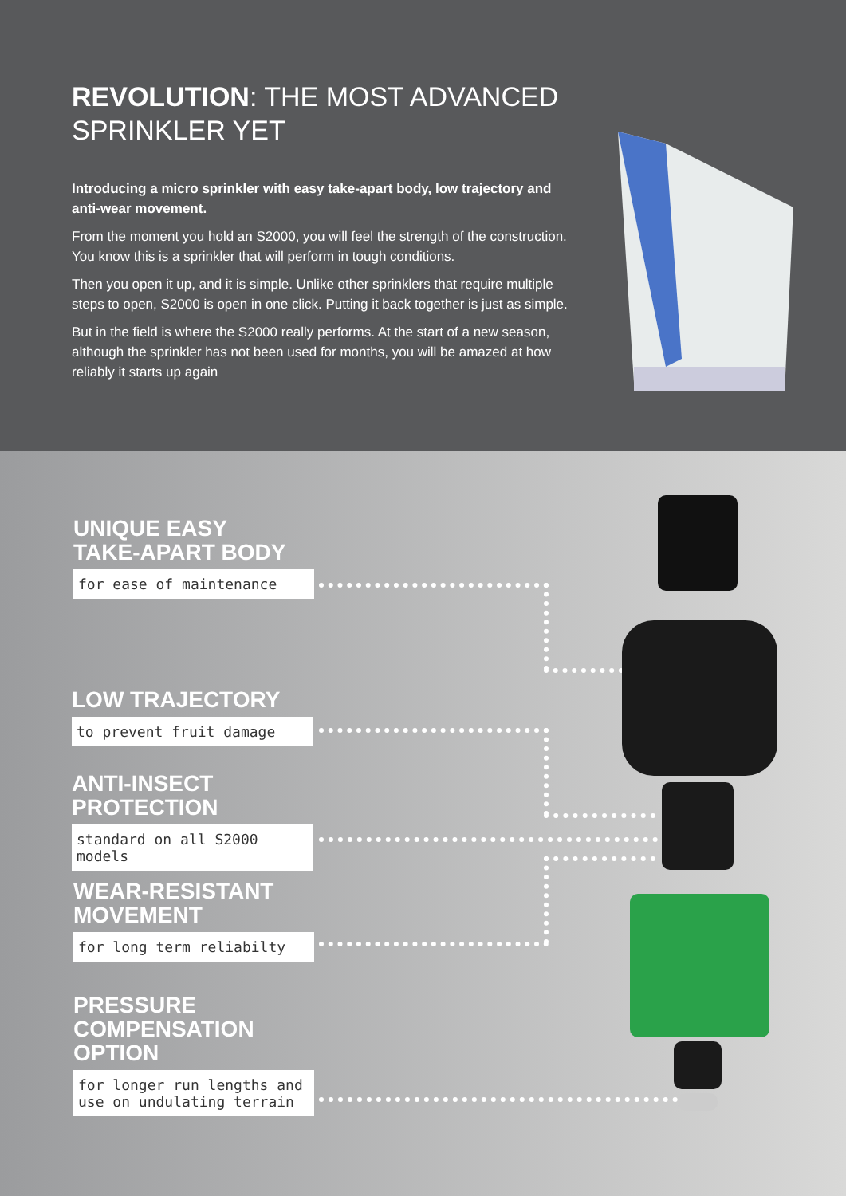REVOLUTION: THE MOST ADVANCED SPRINKLER YET
Introducing a micro sprinkler with easy take-apart body, low trajectory and anti-wear movement.
From the moment you hold an S2000, you will feel the strength of the construction. You know this is a sprinkler that will perform in tough conditions.
Then you open it up, and it is simple. Unlike other sprinklers that require multiple steps to open, S2000 is open in one click. Putting it back together is just as simple.
But in the field is where the S2000 really performs. At the start of a new season, although the sprinkler has not been used for months, you will be amazed at how reliably it starts up again
UNIQUE EASY
TAKE-APART BODY
for ease of maintenance
LOW TRAJECTORY
to prevent fruit damage
ANTI-INSECT
PROTECTION
standard on all S2000 models
WEAR-RESISTANT
MOVEMENT
for long term reliabilty
PRESSURE
COMPENSATION
OPTION
for longer run lengths and
use on undulating terrain